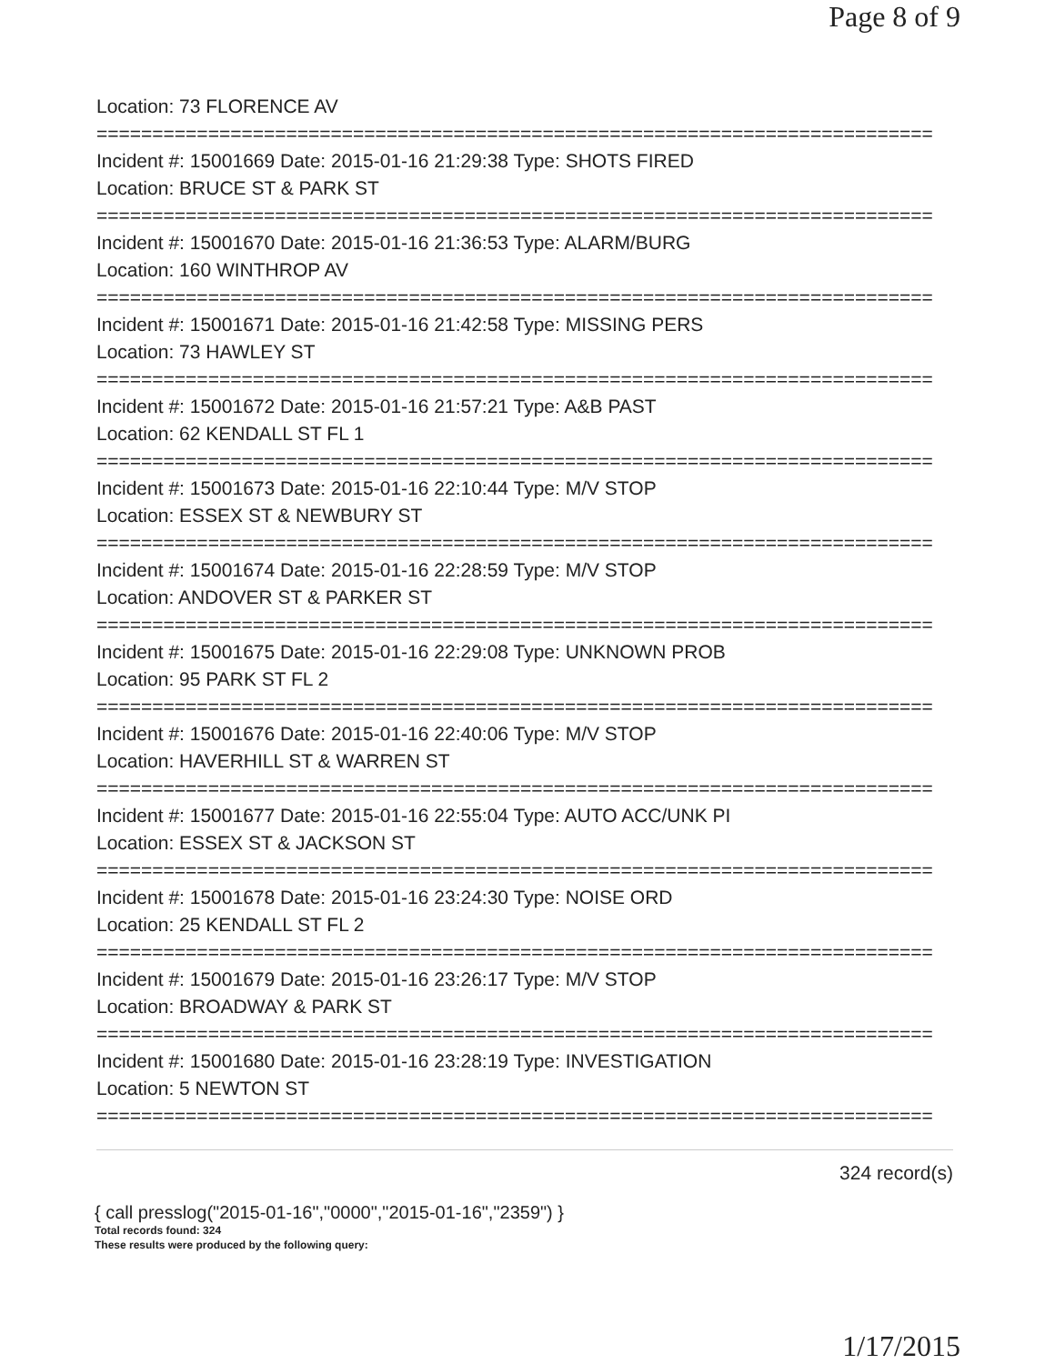Page 8 of 9
Location: 73 FLORENCE AV
===========================================================================
Incident #: 15001669 Date: 2015-01-16 21:29:38 Type: SHOTS FIRED
Location: BRUCE ST & PARK ST
===========================================================================
Incident #: 15001670 Date: 2015-01-16 21:36:53 Type: ALARM/BURG
Location: 160 WINTHROP AV
===========================================================================
Incident #: 15001671 Date: 2015-01-16 21:42:58 Type: MISSING PERS
Location: 73 HAWLEY ST
===========================================================================
Incident #: 15001672 Date: 2015-01-16 21:57:21 Type: A&B PAST
Location: 62 KENDALL ST FL 1
===========================================================================
Incident #: 15001673 Date: 2015-01-16 22:10:44 Type: M/V STOP
Location: ESSEX ST & NEWBURY ST
===========================================================================
Incident #: 15001674 Date: 2015-01-16 22:28:59 Type: M/V STOP
Location: ANDOVER ST & PARKER ST
===========================================================================
Incident #: 15001675 Date: 2015-01-16 22:29:08 Type: UNKNOWN PROB
Location: 95 PARK ST FL 2
===========================================================================
Incident #: 15001676 Date: 2015-01-16 22:40:06 Type: M/V STOP
Location: HAVERHILL ST & WARREN ST
===========================================================================
Incident #: 15001677 Date: 2015-01-16 22:55:04 Type: AUTO ACC/UNK PI
Location: ESSEX ST & JACKSON ST
===========================================================================
Incident #: 15001678 Date: 2015-01-16 23:24:30 Type: NOISE ORD
Location: 25 KENDALL ST FL 2
===========================================================================
Incident #: 15001679 Date: 2015-01-16 23:26:17 Type: M/V STOP
Location: BROADWAY & PARK ST
===========================================================================
Incident #: 15001680 Date: 2015-01-16 23:28:19 Type: INVESTIGATION
Location: 5 NEWTON ST
===========================================================================
324 record(s)
{ call presslog("2015-01-16","0000","2015-01-16","2359") }
Total records found: 324
These results were produced by the following query:
1/17/2015